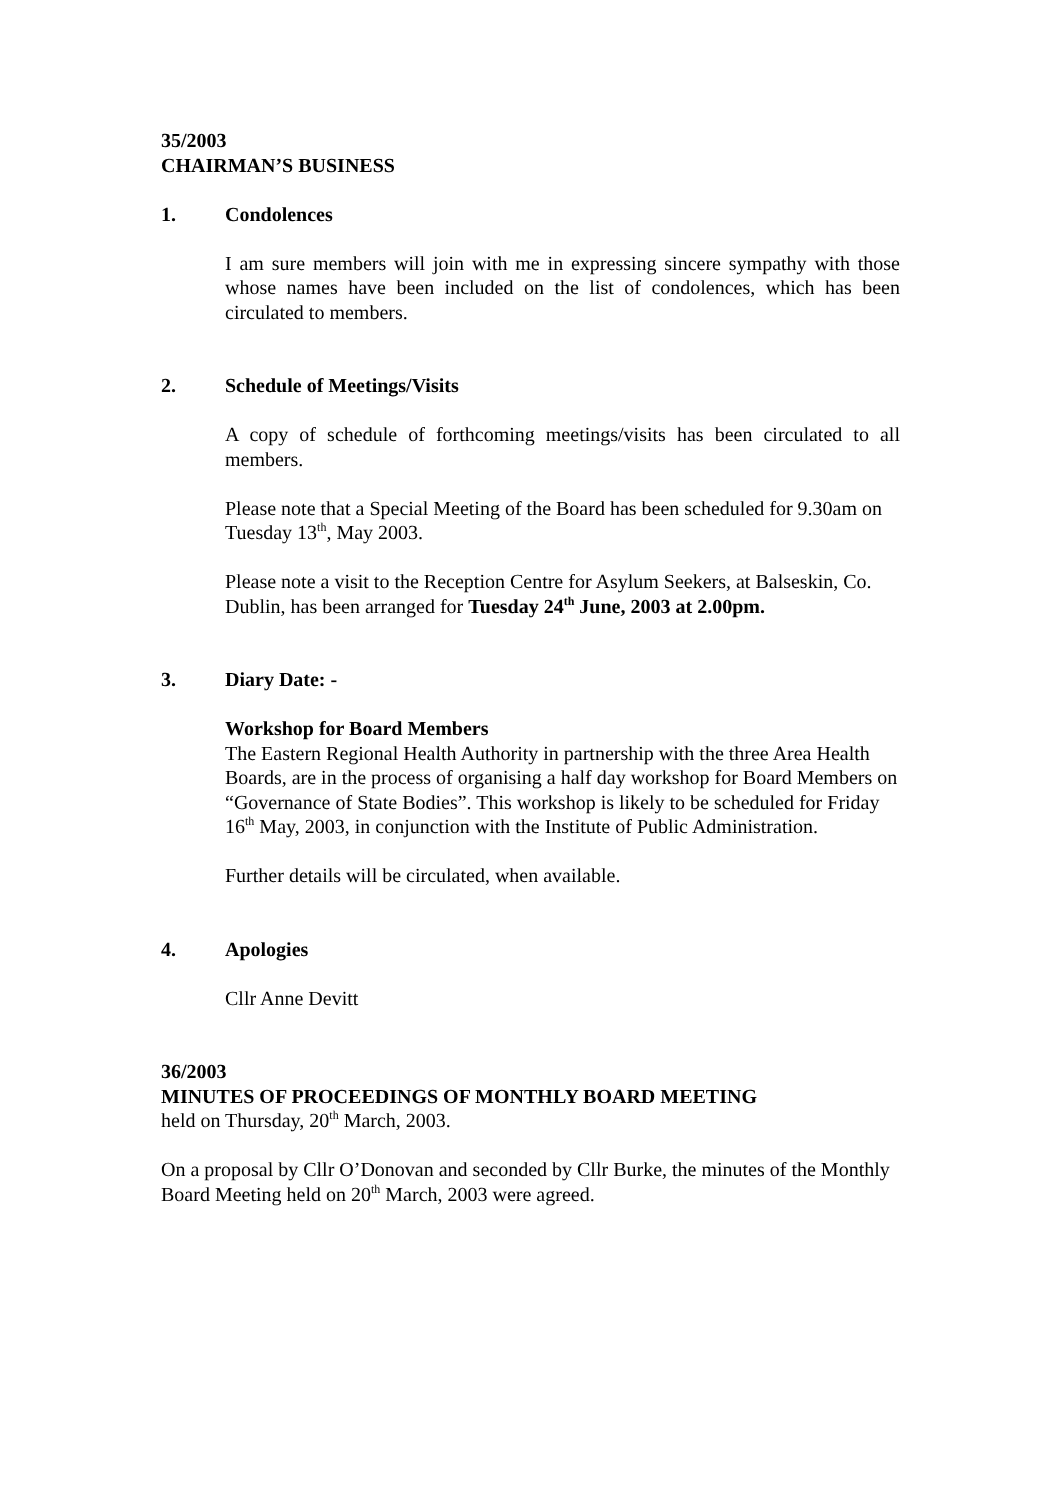35/2003
CHAIRMAN’S BUSINESS
1. Condolences
I am sure members will join with me in expressing sincere sympathy with those whose names have been included on the list of condolences, which has been circulated to members.
2. Schedule of Meetings/Visits
A copy of schedule of forthcoming meetings/visits has been circulated to all members.
Please note that a Special Meeting of the Board has been scheduled for 9.30am on Tuesday 13<sup>th</sup>, May 2003.
Please note a visit to the Reception Centre for Asylum Seekers, at Balseskin, Co. Dublin, has been arranged for Tuesday 24<sup>th</sup> June, 2003 at 2.00pm.
3. Diary Date: -
Workshop for Board Members
The Eastern Regional Health Authority in partnership with the three Area Health Boards, are in the process of organising a half day workshop for Board Members on “Governance of State Bodies”. This workshop is likely to be scheduled for Friday 16<sup>th</sup> May, 2003, in conjunction with the Institute of Public Administration.
Further details will be circulated, when available.
4. Apologies
Cllr Anne Devitt
36/2003
MINUTES OF PROCEEDINGS OF MONTHLY BOARD MEETING
held on Thursday, 20<sup>th</sup> March, 2003.
On a proposal by Cllr O’Donovan and seconded by Cllr Burke, the minutes of the Monthly Board Meeting held on 20<sup>th</sup> March, 2003 were agreed.